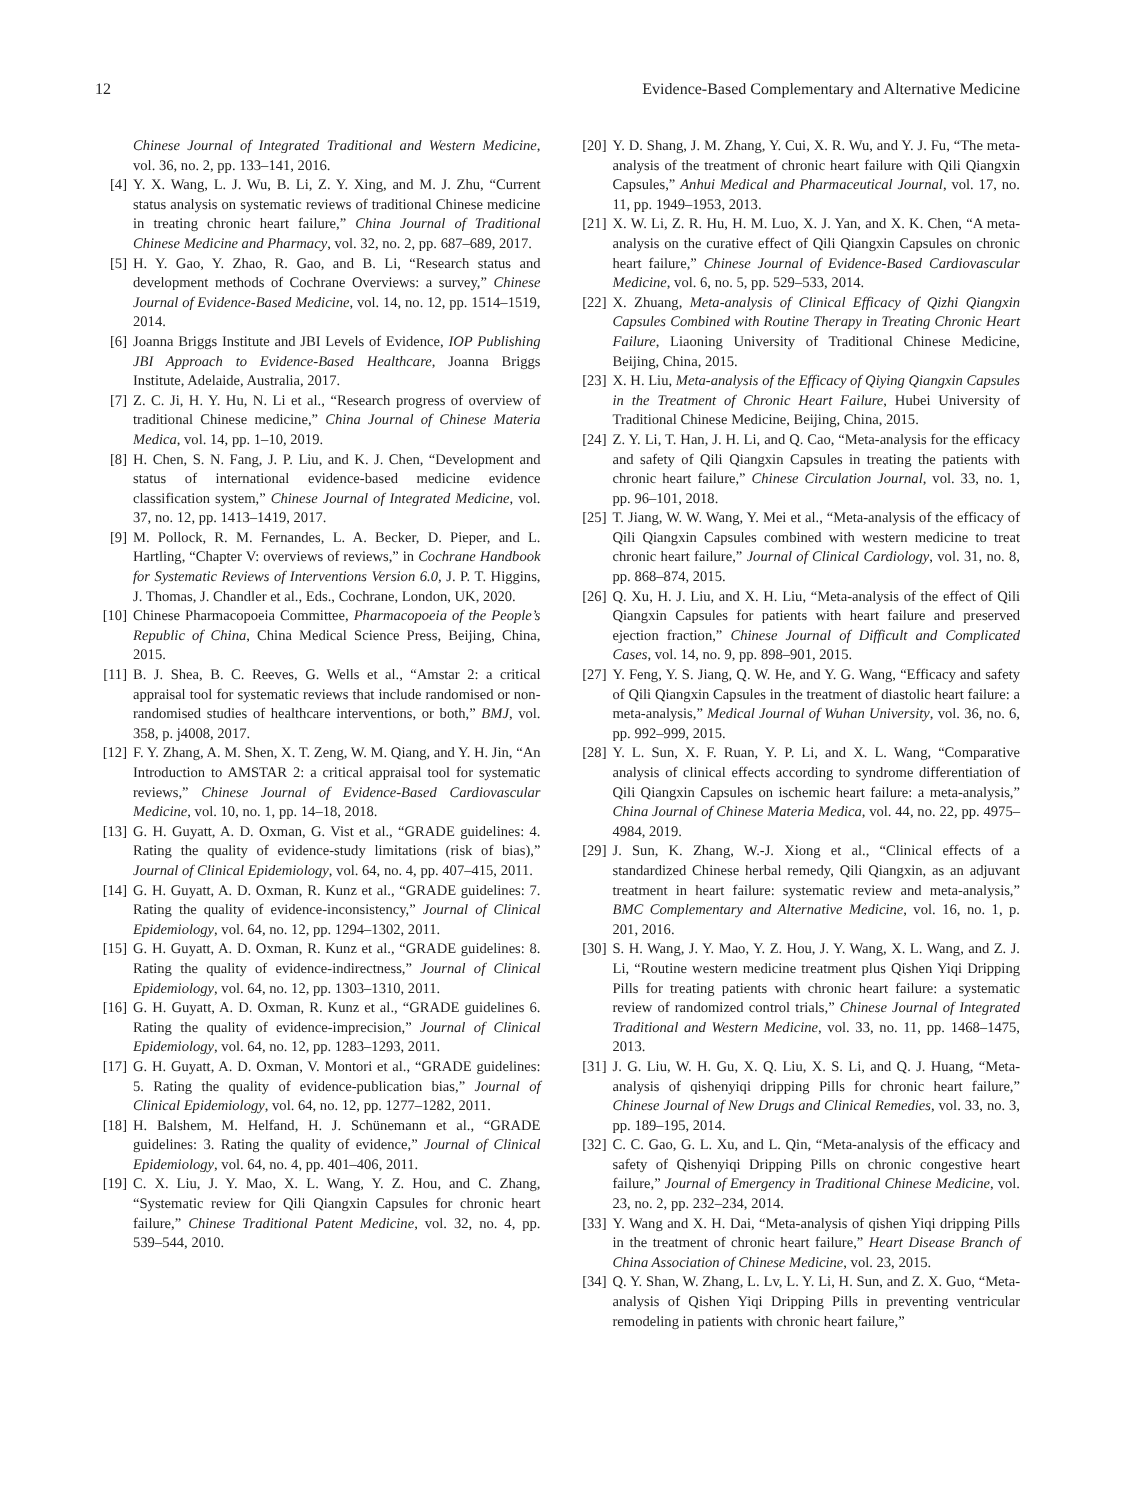12 Evidence-Based Complementary and Alternative Medicine
Chinese Journal of Integrated Traditional and Western Medicine, vol. 36, no. 2, pp. 133–141, 2016.
[4] Y. X. Wang, L. J. Wu, B. Li, Z. Y. Xing, and M. J. Zhu, “Current status analysis on systematic reviews of traditional Chinese medicine in treating chronic heart failure,” China Journal of Traditional Chinese Medicine and Pharmacy, vol. 32, no. 2, pp. 687–689, 2017.
[5] H. Y. Gao, Y. Zhao, R. Gao, and B. Li, “Research status and development methods of Cochrane Overviews: a survey,” Chinese Journal of Evidence-Based Medicine, vol. 14, no. 12, pp. 1514–1519, 2014.
[6] Joanna Briggs Institute and JBI Levels of Evidence, IOP Publishing JBI Approach to Evidence-Based Healthcare, Joanna Briggs Institute, Adelaide, Australia, 2017.
[7] Z. C. Ji, H. Y. Hu, N. Li et al., “Research progress of overview of traditional Chinese medicine,” China Journal of Chinese Materia Medica, vol. 14, pp. 1–10, 2019.
[8] H. Chen, S. N. Fang, J. P. Liu, and K. J. Chen, “Development and status of international evidence-based medicine evidence classification system,” Chinese Journal of Integrated Medicine, vol. 37, no. 12, pp. 1413–1419, 2017.
[9] M. Pollock, R. M. Fernandes, L. A. Becker, D. Pieper, and L. Hartling, “Chapter V: overviews of reviews,” in Cochrane Handbook for Systematic Reviews of Interventions Version 6.0, J. P. T. Higgins, J. Thomas, J. Chandler et al., Eds., Cochrane, London, UK, 2020.
[10] Chinese Pharmacopoeia Committee, Pharmacopoeia of the People’s Republic of China, China Medical Science Press, Beijing, China, 2015.
[11] B. J. Shea, B. C. Reeves, G. Wells et al., “Amstar 2: a critical appraisal tool for systematic reviews that include randomised or non-randomised studies of healthcare interventions, or both,” BMJ, vol. 358, p. j4008, 2017.
[12] F. Y. Zhang, A. M. Shen, X. T. Zeng, W. M. Qiang, and Y. H. Jin, “An Introduction to AMSTAR 2: a critical appraisal tool for systematic reviews,” Chinese Journal of Evidence-Based Cardiovascular Medicine, vol. 10, no. 1, pp. 14–18, 2018.
[13] G. H. Guyatt, A. D. Oxman, G. Vist et al., “GRADE guidelines: 4. Rating the quality of evidence-study limitations (risk of bias),” Journal of Clinical Epidemiology, vol. 64, no. 4, pp. 407–415, 2011.
[14] G. H. Guyatt, A. D. Oxman, R. Kunz et al., “GRADE guidelines: 7. Rating the quality of evidence-inconsistency,” Journal of Clinical Epidemiology, vol. 64, no. 12, pp. 1294–1302, 2011.
[15] G. H. Guyatt, A. D. Oxman, R. Kunz et al., “GRADE guidelines: 8. Rating the quality of evidence-indirectness,” Journal of Clinical Epidemiology, vol. 64, no. 12, pp. 1303–1310, 2011.
[16] G. H. Guyatt, A. D. Oxman, R. Kunz et al., “GRADE guidelines 6. Rating the quality of evidence-imprecision,” Journal of Clinical Epidemiology, vol. 64, no. 12, pp. 1283–1293, 2011.
[17] G. H. Guyatt, A. D. Oxman, V. Montori et al., “GRADE guidelines: 5. Rating the quality of evidence-publication bias,” Journal of Clinical Epidemiology, vol. 64, no. 12, pp. 1277–1282, 2011.
[18] H. Balshem, M. Helfand, H. J. Schünemann et al., “GRADE guidelines: 3. Rating the quality of evidence,” Journal of Clinical Epidemiology, vol. 64, no. 4, pp. 401–406, 2011.
[19] C. X. Liu, J. Y. Mao, X. L. Wang, Y. Z. Hou, and C. Zhang, “Systematic review for Qili Qiangxin Capsules for chronic heart failure,” Chinese Traditional Patent Medicine, vol. 32, no. 4, pp. 539–544, 2010.
[20] Y. D. Shang, J. M. Zhang, Y. Cui, X. R. Wu, and Y. J. Fu, “The meta-analysis of the treatment of chronic heart failure with Qili Qiangxin Capsules,” Anhui Medical and Pharmaceutical Journal, vol. 17, no. 11, pp. 1949–1953, 2013.
[21] X. W. Li, Z. R. Hu, H. M. Luo, X. J. Yan, and X. K. Chen, “A meta-analysis on the curative effect of Qili Qiangxin Capsules on chronic heart failure,” Chinese Journal of Evidence-Based Cardiovascular Medicine, vol. 6, no. 5, pp. 529–533, 2014.
[22] X. Zhuang, Meta-analysis of Clinical Efficacy of Qizhi Qiangxin Capsules Combined with Routine Therapy in Treating Chronic Heart Failure, Liaoning University of Traditional Chinese Medicine, Beijing, China, 2015.
[23] X. H. Liu, Meta-analysis of the Efficacy of Qiying Qiangxin Capsules in the Treatment of Chronic Heart Failure, Hubei University of Traditional Chinese Medicine, Beijing, China, 2015.
[24] Z. Y. Li, T. Han, J. H. Li, and Q. Cao, “Meta-analysis for the efficacy and safety of Qili Qiangxin Capsules in treating the patients with chronic heart failure,” Chinese Circulation Journal, vol. 33, no. 1, pp. 96–101, 2018.
[25] T. Jiang, W. W. Wang, Y. Mei et al., “Meta-analysis of the efficacy of Qili Qiangxin Capsules combined with western medicine to treat chronic heart failure,” Journal of Clinical Cardiology, vol. 31, no. 8, pp. 868–874, 2015.
[26] Q. Xu, H. J. Liu, and X. H. Liu, “Meta-analysis of the effect of Qili Qiangxin Capsules for patients with heart failure and preserved ejection fraction,” Chinese Journal of Difficult and Complicated Cases, vol. 14, no. 9, pp. 898–901, 2015.
[27] Y. Feng, Y. S. Jiang, Q. W. He, and Y. G. Wang, “Efficacy and safety of Qili Qiangxin Capsules in the treatment of diastolic heart failure: a meta-analysis,” Medical Journal of Wuhan University, vol. 36, no. 6, pp. 992–999, 2015.
[28] Y. L. Sun, X. F. Ruan, Y. P. Li, and X. L. Wang, “Comparative analysis of clinical effects according to syndrome differentiation of Qili Qiangxin Capsules on ischemic heart failure: a meta-analysis,” China Journal of Chinese Materia Medica, vol. 44, no. 22, pp. 4975–4984, 2019.
[29] J. Sun, K. Zhang, W.-J. Xiong et al., “Clinical effects of a standardized Chinese herbal remedy, Qili Qiangxin, as an adjuvant treatment in heart failure: systematic review and meta-analysis,” BMC Complementary and Alternative Medicine, vol. 16, no. 1, p. 201, 2016.
[30] S. H. Wang, J. Y. Mao, Y. Z. Hou, J. Y. Wang, X. L. Wang, and Z. J. Li, “Routine western medicine treatment plus Qishen Yiqi Dripping Pills for treating patients with chronic heart failure: a systematic review of randomized control trials,” Chinese Journal of Integrated Traditional and Western Medicine, vol. 33, no. 11, pp. 1468–1475, 2013.
[31] J. G. Liu, W. H. Gu, X. Q. Liu, X. S. Li, and Q. J. Huang, “Meta-analysis of qishenyiqi dripping Pills for chronic heart failure,” Chinese Journal of New Drugs and Clinical Remedies, vol. 33, no. 3, pp. 189–195, 2014.
[32] C. C. Gao, G. L. Xu, and L. Qin, “Meta-analysis of the efficacy and safety of Qishenyiqi Dripping Pills on chronic congestive heart failure,” Journal of Emergency in Traditional Chinese Medicine, vol. 23, no. 2, pp. 232–234, 2014.
[33] Y. Wang and X. H. Dai, “Meta-analysis of qishen Yiqi dripping Pills in the treatment of chronic heart failure,” Heart Disease Branch of China Association of Chinese Medicine, vol. 23, 2015.
[34] Q. Y. Shan, W. Zhang, L. Lv, L. Y. Li, H. Sun, and Z. X. Guo, “Meta-analysis of Qishen Yiqi Dripping Pills in preventing ventricular remodeling in patients with chronic heart failure,”